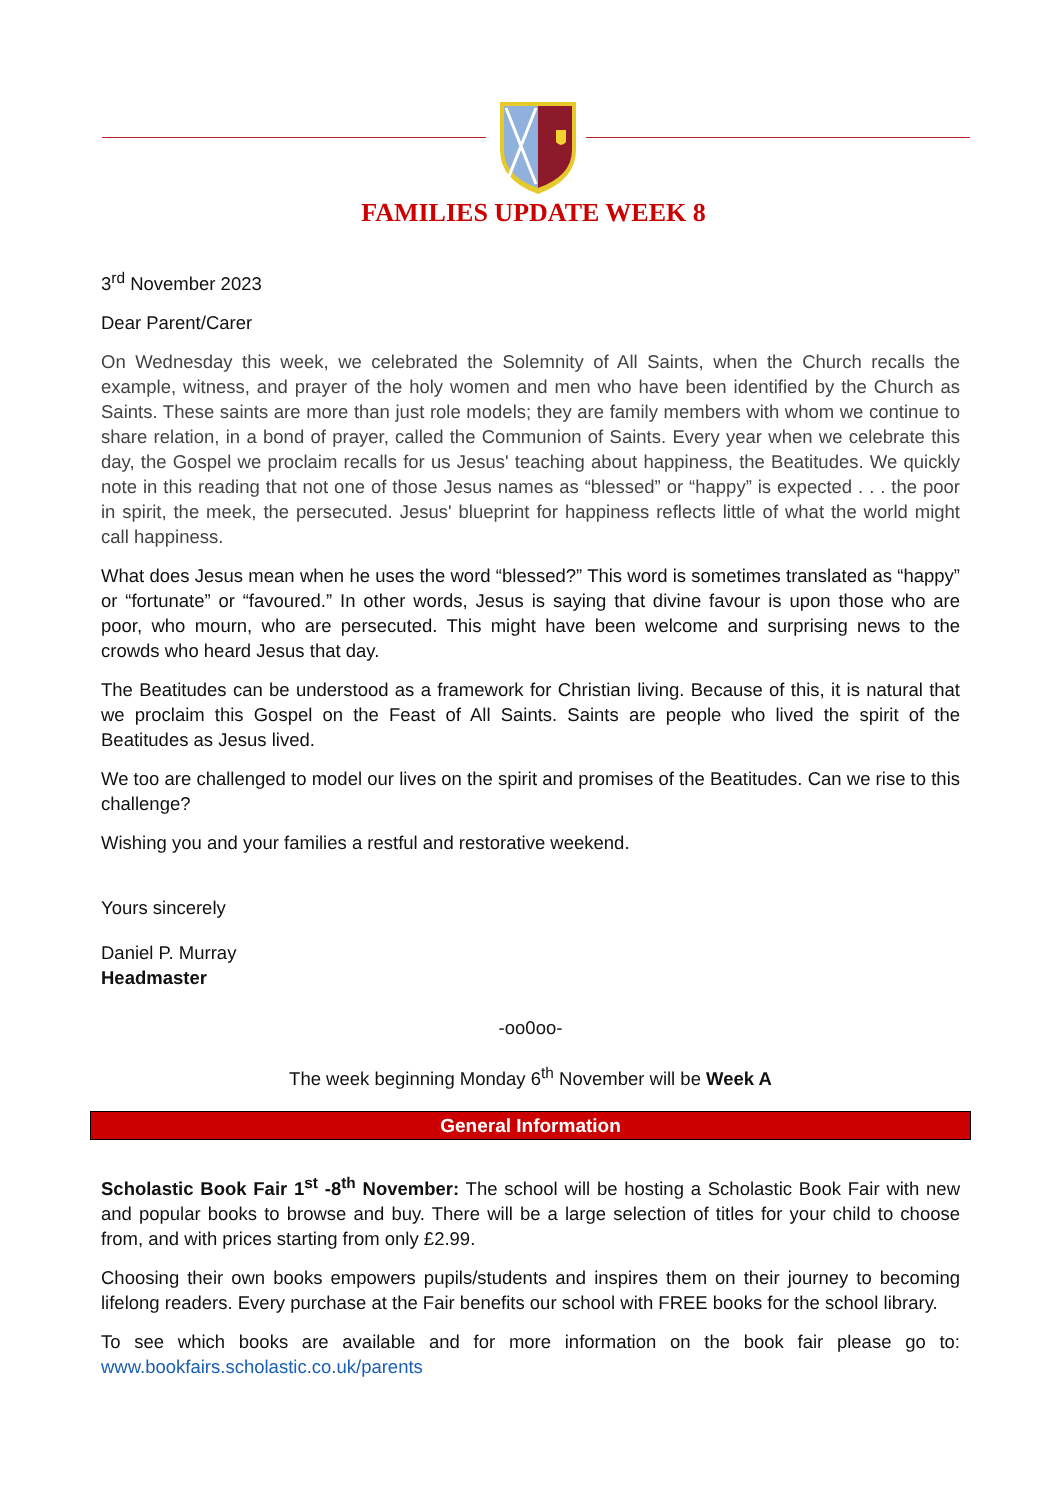FAMILIES UPDATE WEEK 8
3<sup>rd</sup> November 2023
Dear Parent/Carer
On Wednesday this week, we celebrated the Solemnity of All Saints, when the Church recalls the example, witness, and prayer of the holy women and men who have been identified by the Church as Saints. These saints are more than just role models; they are family members with whom we continue to share relation, in a bond of prayer, called the Communion of Saints. Every year when we celebrate this day, the Gospel we proclaim recalls for us Jesus' teaching about happiness, the Beatitudes. We quickly note in this reading that not one of those Jesus names as “blessed” or “happy” is expected . . . the poor in spirit, the meek, the persecuted. Jesus' blueprint for happiness reflects little of what the world might call happiness.
What does Jesus mean when he uses the word “blessed?” This word is sometimes translated as “happy” or “fortunate” or “favoured.” In other words, Jesus is saying that divine favour is upon those who are poor, who mourn, who are persecuted. This might have been welcome and surprising news to the crowds who heard Jesus that day.
The Beatitudes can be understood as a framework for Christian living. Because of this, it is natural that we proclaim this Gospel on the Feast of All Saints. Saints are people who lived the spirit of the Beatitudes as Jesus lived.
We too are challenged to model our lives on the spirit and promises of the Beatitudes. Can we rise to this challenge?
Wishing you and your families a restful and restorative weekend.
Yours sincerely
Daniel P. Murray
Headmaster
-oo0oo-
The week beginning Monday 6<sup>th</sup> November will be Week A
General Information
Scholastic Book Fair 1<sup>st</sup> -8<sup>th</sup> November: The school will be hosting a Scholastic Book Fair with new and popular books to browse and buy. There will be a large selection of titles for your child to choose from, and with prices starting from only £2.99.
Choosing their own books empowers pupils/students and inspires them on their journey to becoming lifelong readers. Every purchase at the Fair benefits our school with FREE books for the school library.
To see which books are available and for more information on the book fair please go to: www.bookfairs.scholastic.co.uk/parents